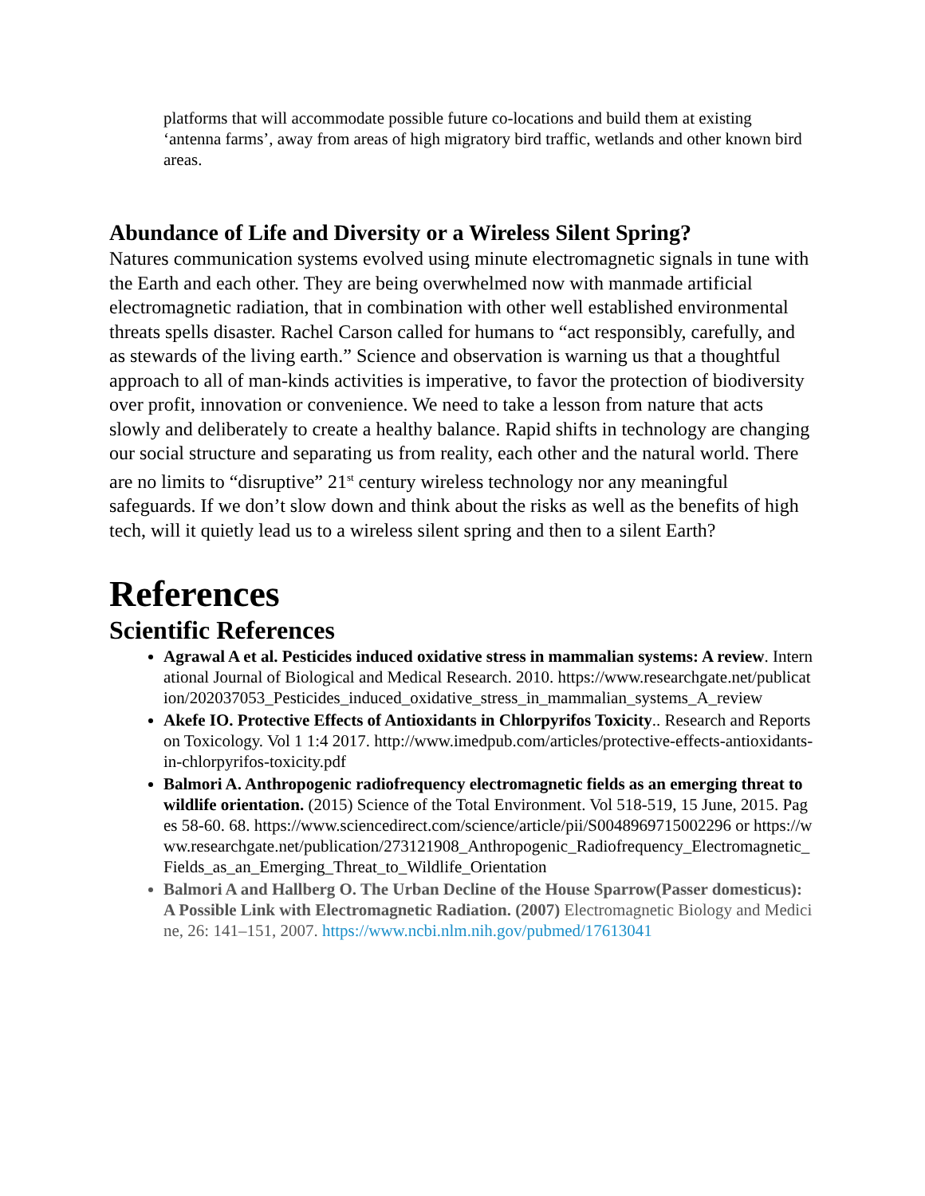platforms that will accommodate possible future co-locations and build them at existing ‘antenna farms’, away from areas of high migratory bird traffic, wetlands and other known bird areas.
Abundance of Life and Diversity or a Wireless Silent Spring?
Natures communication systems evolved using minute electromagnetic signals in tune with the Earth and each other. They are being overwhelmed now with manmade artificial electromagnetic radiation, that in combination with other well established environmental threats spells disaster. Rachel Carson called for humans to “act responsibly, carefully, and as stewards of the living earth.” Science and observation is warning us that a thoughtful approach to all of man-kinds activities is imperative, to favor the protection of biodiversity over profit, innovation or convenience. We need to take a lesson from nature that acts slowly and deliberately to create a healthy balance. Rapid shifts in technology are changing our social structure and separating us from reality, each other and the natural world. There are no limits to “disruptive” 21<sup>st</sup> century wireless technology nor any meaningful safeguards. If we don’t slow down and think about the risks as well as the benefits of high tech, will it quietly lead us to a wireless silent spring and then to a silent Earth?
References
Scientific References
Agrawal A et al. Pesticides induced oxidative stress in mammalian systems: A review. International Journal of Biological and Medical Research. 2010. https://www.researchgate.net/publication/202037053_Pesticides_induced_oxidative_stress_in_mammalian_systems_A_review
Akefe IO. Protective Effects of Antioxidants in Chlorpyrifos Toxicity.. Research and Reports on Toxicology. Vol 1 1:4 2017. http://www.imedpub.com/articles/protective-effects-antioxidants-in-chlorpyrifos-toxicity.pdf
Balmori A. Anthropogenic radiofrequency electromagnetic fields as an emerging threat to wildlife orientation. (2015) Science of the Total Environment. Vol 518-519, 15 June, 2015. Pages 58-60. 68. https://www.sciencedirect.com/science/article/pii/S0048969715002296 or https://www.researchgate.net/publication/273121908_Anthropogenic_Radiofrequency_Electromagnetic_Fields_as_an_Emerging_Threat_to_Wildlife_Orientation
Balmori A and Hallberg O. The Urban Decline of the House Sparrow(Passer domesticus): A Possible Link with Electromagnetic Radiation. (2007) Electromagnetic Biology and Medicine, 26: 141–151, 2007. https://www.ncbi.nlm.nih.gov/pubmed/17613041